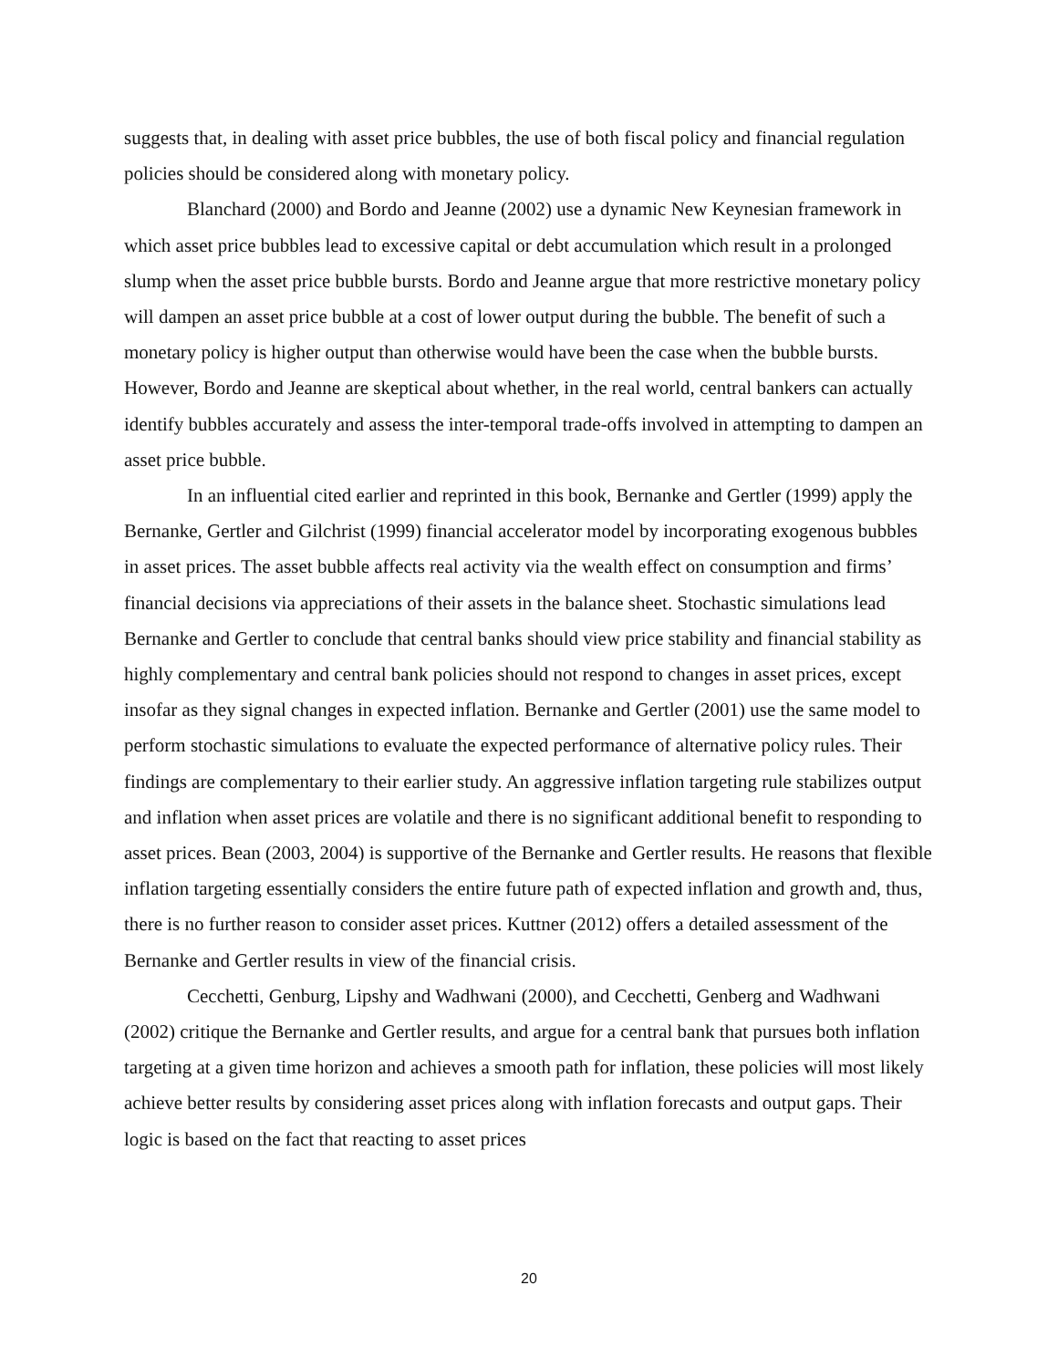suggests that, in dealing with asset price bubbles, the use of both fiscal policy and financial regulation policies should be considered along with monetary policy.
Blanchard (2000) and Bordo and Jeanne (2002) use a dynamic New Keynesian framework in which asset price bubbles lead to excessive capital or debt accumulation which result in a prolonged slump when the asset price bubble bursts. Bordo and Jeanne argue that more restrictive monetary policy will dampen an asset price bubble at a cost of lower output during the bubble. The benefit of such a monetary policy is higher output than otherwise would have been the case when the bubble bursts. However, Bordo and Jeanne are skeptical about whether, in the real world, central bankers can actually identify bubbles accurately and assess the inter-temporal trade-offs involved in attempting to dampen an asset price bubble.
In an influential cited earlier and reprinted in this book, Bernanke and Gertler (1999) apply the Bernanke, Gertler and Gilchrist (1999) financial accelerator model by incorporating exogenous bubbles in asset prices. The asset bubble affects real activity via the wealth effect on consumption and firms’ financial decisions via appreciations of their assets in the balance sheet. Stochastic simulations lead Bernanke and Gertler to conclude that central banks should view price stability and financial stability as highly complementary and central bank policies should not respond to changes in asset prices, except insofar as they signal changes in expected inflation. Bernanke and Gertler (2001) use the same model to perform stochastic simulations to evaluate the expected performance of alternative policy rules. Their findings are complementary to their earlier study. An aggressive inflation targeting rule stabilizes output and inflation when asset prices are volatile and there is no significant additional benefit to responding to asset prices. Bean (2003, 2004) is supportive of the Bernanke and Gertler results. He reasons that flexible inflation targeting essentially considers the entire future path of expected inflation and growth and, thus, there is no further reason to consider asset prices. Kuttner (2012) offers a detailed assessment of the Bernanke and Gertler results in view of the financial crisis.
Cecchetti, Genburg, Lipshy and Wadhwani (2000), and Cecchetti, Genberg and Wadhwani (2002) critique the Bernanke and Gertler results, and argue for a central bank that pursues both inflation targeting at a given time horizon and achieves a smooth path for inflation, these policies will most likely achieve better results by considering asset prices along with inflation forecasts and output gaps. Their logic is based on the fact that reacting to asset prices
20